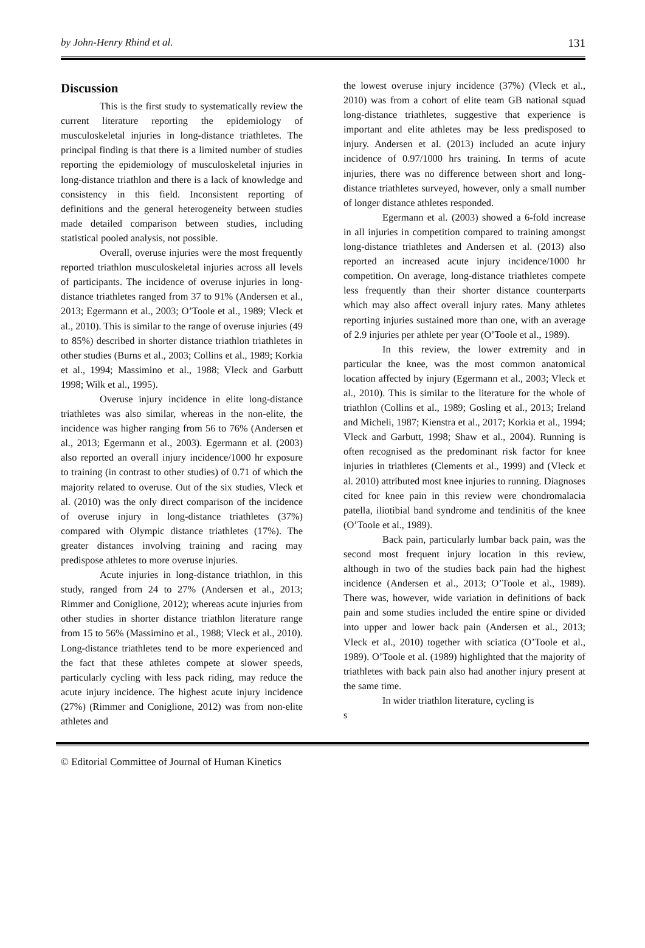by John-Henry Rhind et al. 131
Discussion
This is the first study to systematically review the current literature reporting the epidemiology of musculoskeletal injuries in long-distance triathletes. The principal finding is that there is a limited number of studies reporting the epidemiology of musculoskeletal injuries in long-distance triathlon and there is a lack of knowledge and consistency in this field. Inconsistent reporting of definitions and the general heterogeneity between studies made detailed comparison between studies, including statistical pooled analysis, not possible.
Overall, overuse injuries were the most frequently reported triathlon musculoskeletal injuries across all levels of participants. The incidence of overuse injuries in long-distance triathletes ranged from 37 to 91% (Andersen et al., 2013; Egermann et al., 2003; O’Toole et al., 1989; Vleck et al., 2010). This is similar to the range of overuse injuries (49 to 85%) described in shorter distance triathlon triathletes in other studies (Burns et al., 2003; Collins et al., 1989; Korkia et al., 1994; Massimino et al., 1988; Vleck and Garbutt 1998; Wilk et al., 1995).
Overuse injury incidence in elite long-distance triathletes was also similar, whereas in the non-elite, the incidence was higher ranging from 56 to 76% (Andersen et al., 2013; Egermann et al., 2003). Egermann et al. (2003) also reported an overall injury incidence/1000 hr exposure to training (in contrast to other studies) of 0.71 of which the majority related to overuse. Out of the six studies, Vleck et al. (2010) was the only direct comparison of the incidence of overuse injury in long-distance triathletes (37%) compared with Olympic distance triathletes (17%). The greater distances involving training and racing may predispose athletes to more overuse injuries.
Acute injuries in long-distance triathlon, in this study, ranged from 24 to 27% (Andersen et al., 2013; Rimmer and Coniglione, 2012); whereas acute injuries from other studies in shorter distance triathlon literature range from 15 to 56% (Massimino et al., 1988; Vleck et al., 2010). Long-distance triathletes tend to be more experienced and the fact that these athletes compete at slower speeds, particularly cycling with less pack riding, may reduce the acute injury incidence. The highest acute injury incidence (27%) (Rimmer and Coniglione, 2012) was from non-elite athletes and
the lowest overuse injury incidence (37%) (Vleck et al., 2010) was from a cohort of elite team GB national squad long-distance triathletes, suggestive that experience is important and elite athletes may be less predisposed to injury. Andersen et al. (2013) included an acute injury incidence of 0.97/1000 hrs training. In terms of acute injuries, there was no difference between short and long-distance triathletes surveyed, however, only a small number of longer distance athletes responded.
Egermann et al. (2003) showed a 6-fold increase in all injuries in competition compared to training amongst long-distance triathletes and Andersen et al. (2013) also reported an increased acute injury incidence/1000 hr competition. On average, long-distance triathletes compete less frequently than their shorter distance counterparts which may also affect overall injury rates. Many athletes reporting injuries sustained more than one, with an average of 2.9 injuries per athlete per year (O’Toole et al., 1989).
In this review, the lower extremity and in particular the knee, was the most common anatomical location affected by injury (Egermann et al., 2003; Vleck et al., 2010). This is similar to the literature for the whole of triathlon (Collins et al., 1989; Gosling et al., 2013; Ireland and Micheli, 1987; Kienstra et al., 2017; Korkia et al., 1994; Vleck and Garbutt, 1998; Shaw et al., 2004). Running is often recognised as the predominant risk factor for knee injuries in triathletes (Clements et al., 1999) and (Vleck et al. 2010) attributed most knee injuries to running. Diagnoses cited for knee pain in this review were chondromalacia patella, iliotibial band syndrome and tendinitis of the knee (O’Toole et al., 1989).
Back pain, particularly lumbar back pain, was the second most frequent injury location in this review, although in two of the studies back pain had the highest incidence (Andersen et al., 2013; O’Toole et al., 1989). There was, however, wide variation in definitions of back pain and some studies included the entire spine or divided into upper and lower back pain (Andersen et al., 2013; Vleck et al., 2010) together with sciatica (O’Toole et al., 1989). O’Toole et al. (1989) highlighted that the majority of triathletes with back pain also had another injury present at the same time.
In wider triathlon literature, cycling is
s
© Editorial Committee of Journal of Human Kinetics